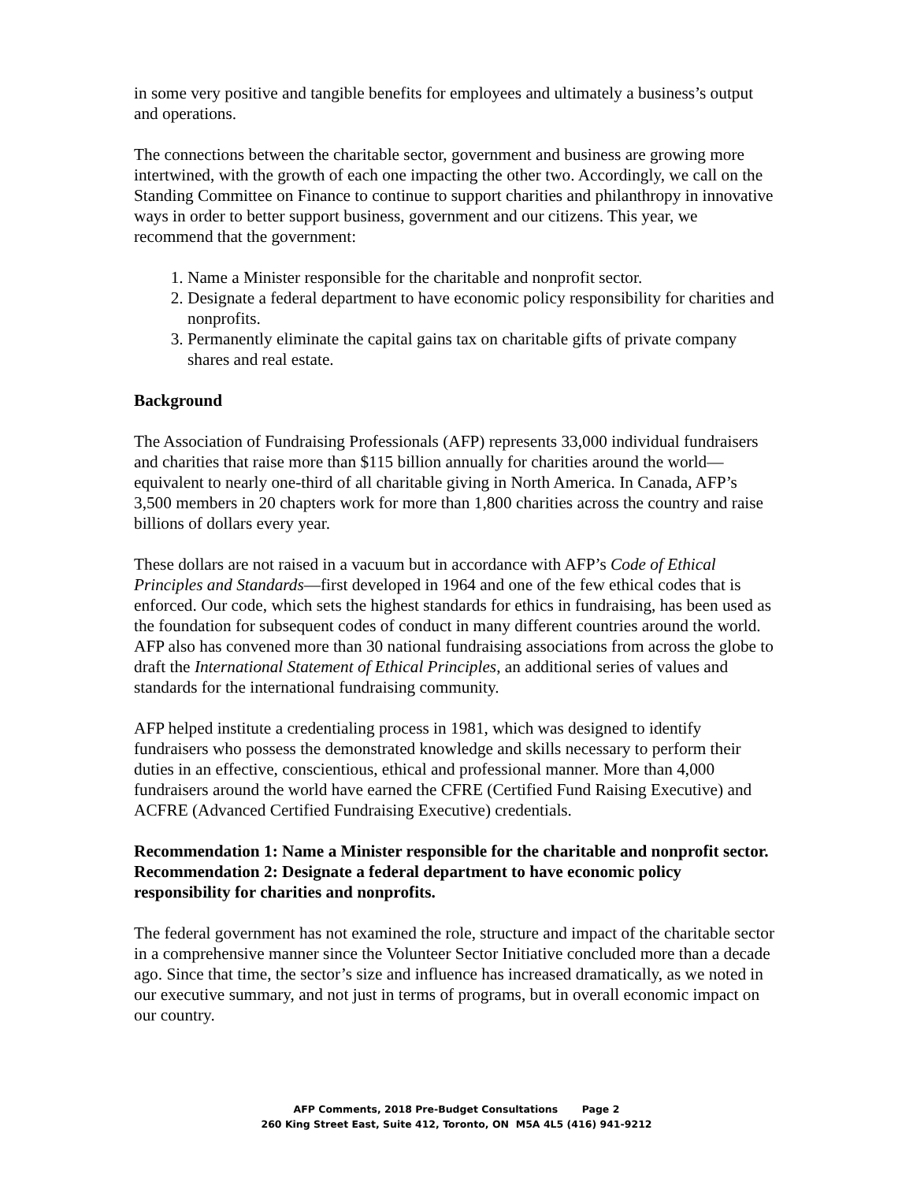in some very positive and tangible benefits for employees and ultimately a business’s output and operations.
The connections between the charitable sector, government and business are growing more intertwined, with the growth of each one impacting the other two. Accordingly, we call on the Standing Committee on Finance to continue to support charities and philanthropy in innovative ways in order to better support business, government and our citizens. This year, we recommend that the government:
1. Name a Minister responsible for the charitable and nonprofit sector.
2. Designate a federal department to have economic policy responsibility for charities and nonprofits.
3. Permanently eliminate the capital gains tax on charitable gifts of private company shares and real estate.
Background
The Association of Fundraising Professionals (AFP) represents 33,000 individual fundraisers and charities that raise more than $115 billion annually for charities around the world—equivalent to nearly one-third of all charitable giving in North America. In Canada, AFP’s 3,500 members in 20 chapters work for more than 1,800 charities across the country and raise billions of dollars every year.
These dollars are not raised in a vacuum but in accordance with AFP’s Code of Ethical Principles and Standards—first developed in 1964 and one of the few ethical codes that is enforced. Our code, which sets the highest standards for ethics in fundraising, has been used as the foundation for subsequent codes of conduct in many different countries around the world. AFP also has convened more than 30 national fundraising associations from across the globe to draft the International Statement of Ethical Principles, an additional series of values and standards for the international fundraising community.
AFP helped institute a credentialing process in 1981, which was designed to identify fundraisers who possess the demonstrated knowledge and skills necessary to perform their duties in an effective, conscientious, ethical and professional manner. More than 4,000 fundraisers around the world have earned the CFRE (Certified Fund Raising Executive) and ACFRE (Advanced Certified Fundraising Executive) credentials.
Recommendation 1: Name a Minister responsible for the charitable and nonprofit sector.
Recommendation 2: Designate a federal department to have economic policy responsibility for charities and nonprofits.
The federal government has not examined the role, structure and impact of the charitable sector in a comprehensive manner since the Volunteer Sector Initiative concluded more than a decade ago. Since that time, the sector’s size and influence has increased dramatically, as we noted in our executive summary, and not just in terms of programs, but in overall economic impact on our country.
AFP Comments, 2018 Pre-Budget Consultations Page 2
260 King Street East, Suite 412, Toronto, ON M5A 4L5 (416) 941-9212